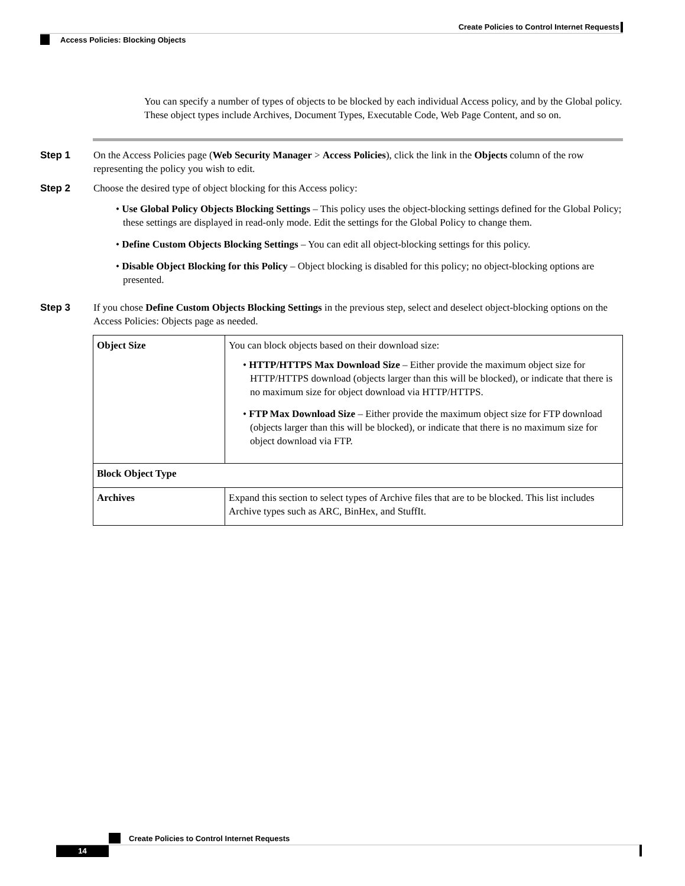Create Policies to Control Internet Requests
Access Policies: Blocking Objects
You can specify a number of types of objects to be blocked by each individual Access policy, and by the Global policy. These object types include Archives, Document Types, Executable Code, Web Page Content, and so on.
Step 1 On the Access Policies page (Web Security Manager > Access Policies), click the link in the Objects column of the row representing the policy you wish to edit.
Step 2 Choose the desired type of object blocking for this Access policy:
• Use Global Policy Objects Blocking Settings – This policy uses the object-blocking settings defined for the Global Policy; these settings are displayed in read-only mode. Edit the settings for the Global Policy to change them.
• Define Custom Objects Blocking Settings – You can edit all object-blocking settings for this policy.
• Disable Object Blocking for this Policy – Object blocking is disabled for this policy; no object-blocking options are presented.
Step 3 If you chose Define Custom Objects Blocking Settings in the previous step, select and deselect object-blocking options on the Access Policies: Objects page as needed.
| Object Size | You can block objects based on their download size: • HTTP/HTTPS Max Download Size – Either provide the maximum object size for HTTP/HTTPS download (objects larger than this will be blocked), or indicate that there is no maximum size for object download via HTTP/HTTPS. • FTP Max Download Size – Either provide the maximum object size for FTP download (objects larger than this will be blocked), or indicate that there is no maximum size for object download via FTP. |
| Block Object Type | |
| Archives | Expand this section to select types of Archive files that are to be blocked. This list includes Archive types such as ARC, BinHex, and StuffIt. |
Create Policies to Control Internet Requests
14